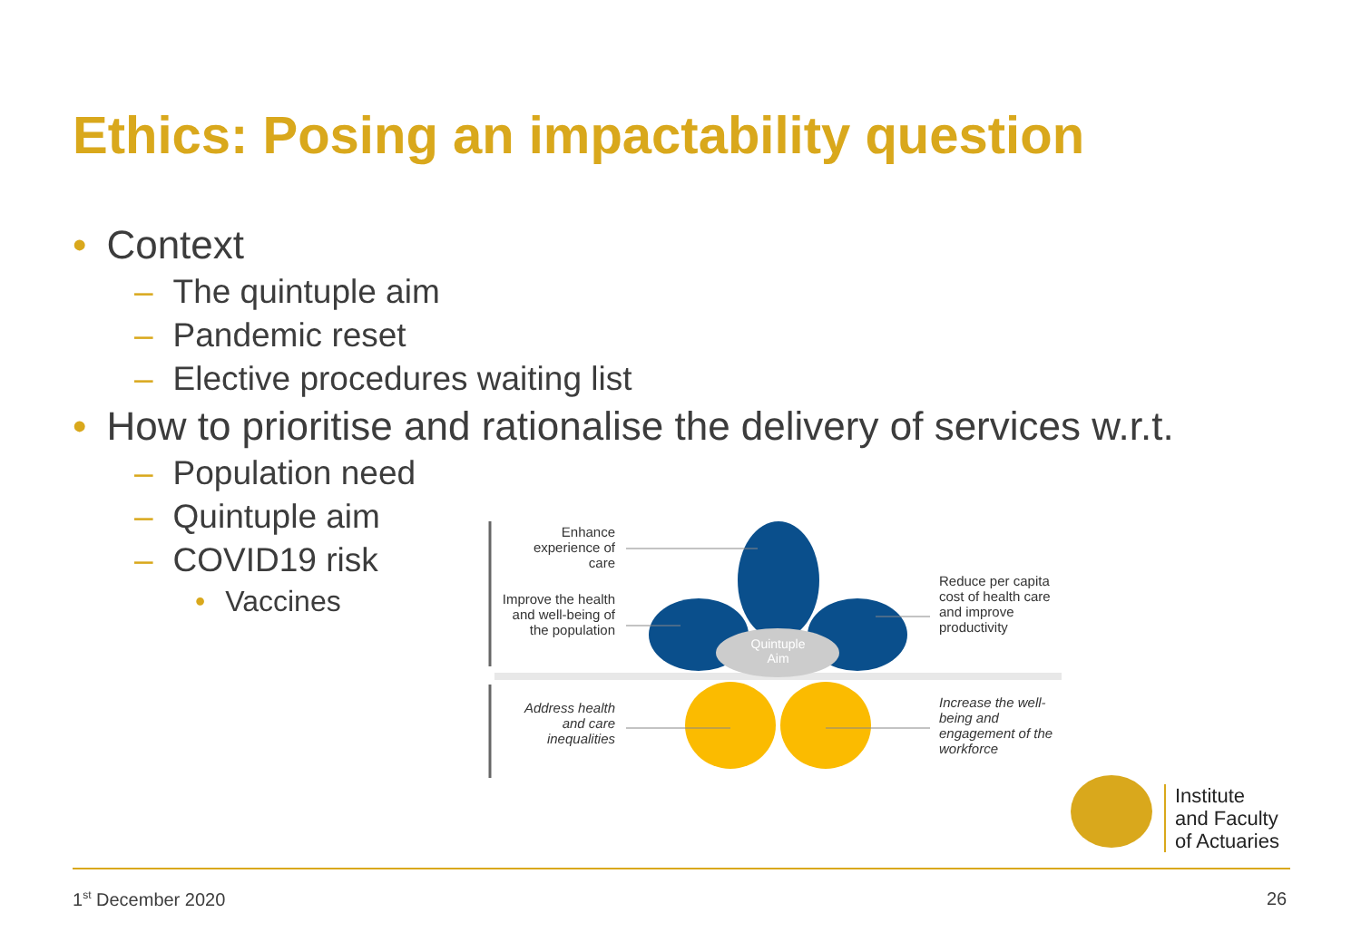Ethics: Posing an impactability question
• Context
– The quintuple aim
– Pandemic reset
– Elective procedures waiting list
• How to prioritise and rationalise the delivery of services w.r.t.
– Population need
– Quintuple aim
– COVID19 risk
• Vaccines
Enhance experience of care
Improve the health and well-being of the population
Quintuple Aim
Reduce per capita cost of health care and improve productivity
Address health and care inequalities
Increase the well-being and engagement of the workforce
Institute
and Faculty
of Actuaries
1<sup>st</sup> December 2020 26